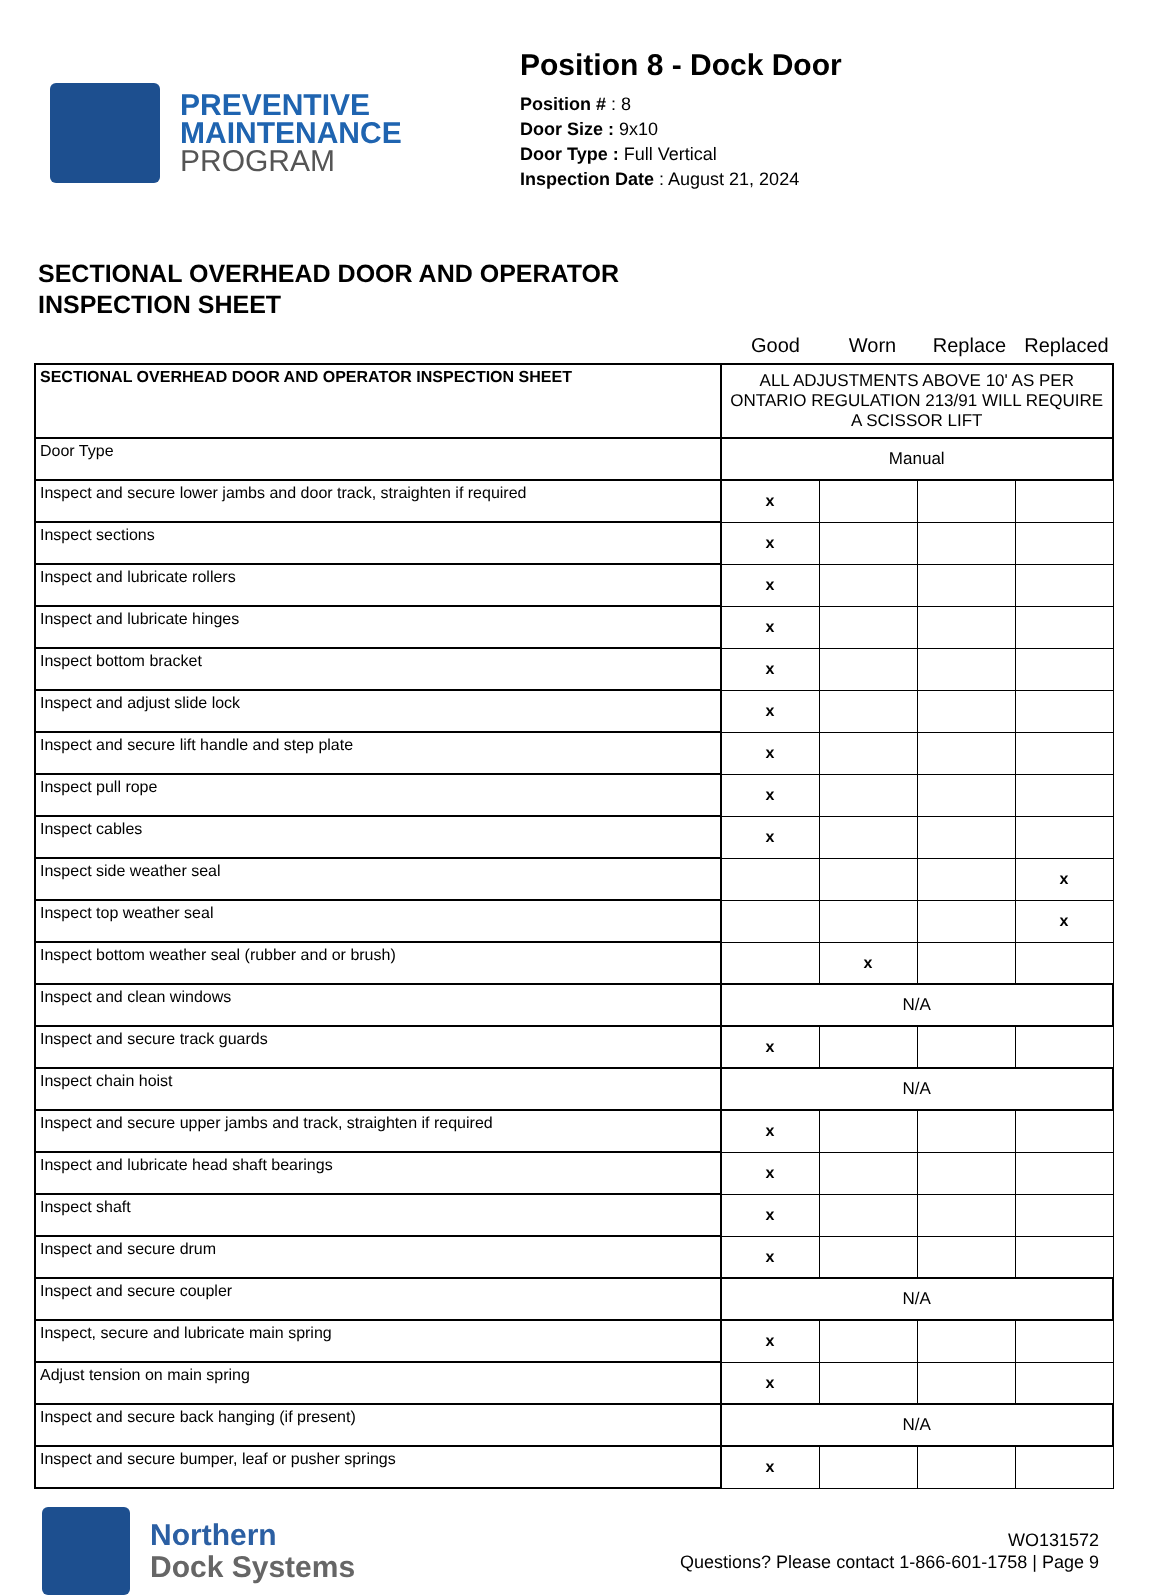PREVENTIVE
MAINTENANCE
PROGRAM
Position 8 - Dock Door
Position # : 8
Door Size : 9x10
Door Type : Full Vertical
Inspection Date : August 21, 2024
SECTIONAL OVERHEAD DOOR AND OPERATOR
INSPECTION SHEET
Good Worn Replace Replaced
| SECTIONAL OVERHEAD DOOR AND OPERATOR INSPECTION SHEET | ALL ADJUSTMENTS ABOVE 10' AS PER ONTARIO REGULATION 213/91 WILL REQUIRE A SCISSOR LIFT | | | |
| Door Type | Manual | | | |
| Inspect and secure lower jambs and door track, straighten if required | x | | | |
| Inspect sections | x | | | |
| Inspect and lubricate rollers | x | | | |
| Inspect and lubricate hinges | x | | | |
| Inspect bottom bracket | x | | | |
| Inspect and adjust slide lock | x | | | |
| Inspect and secure lift handle and step plate | x | | | |
| Inspect pull rope | x | | | |
| Inspect cables | x | | | |
| Inspect side weather seal | | | | x |
| Inspect top weather seal | | | | x |
| Inspect bottom weather seal (rubber and or brush) | | x | | |
| Inspect and clean windows | N/A | | | |
| Inspect and secure track guards | x | | | |
| Inspect chain hoist | N/A | | | |
| Inspect and secure upper jambs and track, straighten if required | x | | | |
| Inspect and lubricate head shaft bearings | x | | | |
| Inspect shaft | x | | | |
| Inspect and secure drum | x | | | |
| Inspect and secure coupler | N/A | | | |
| Inspect, secure and lubricate main spring | x | | | |
| Adjust tension on main spring | x | | | |
| Inspect and secure back hanging (if present) | N/A | | | |
| Inspect and secure bumper, leaf or pusher springs | x | | | |
Northern
Dock Systems
WO131572
Questions? Please contact 1-866-601-1758 | Page 9